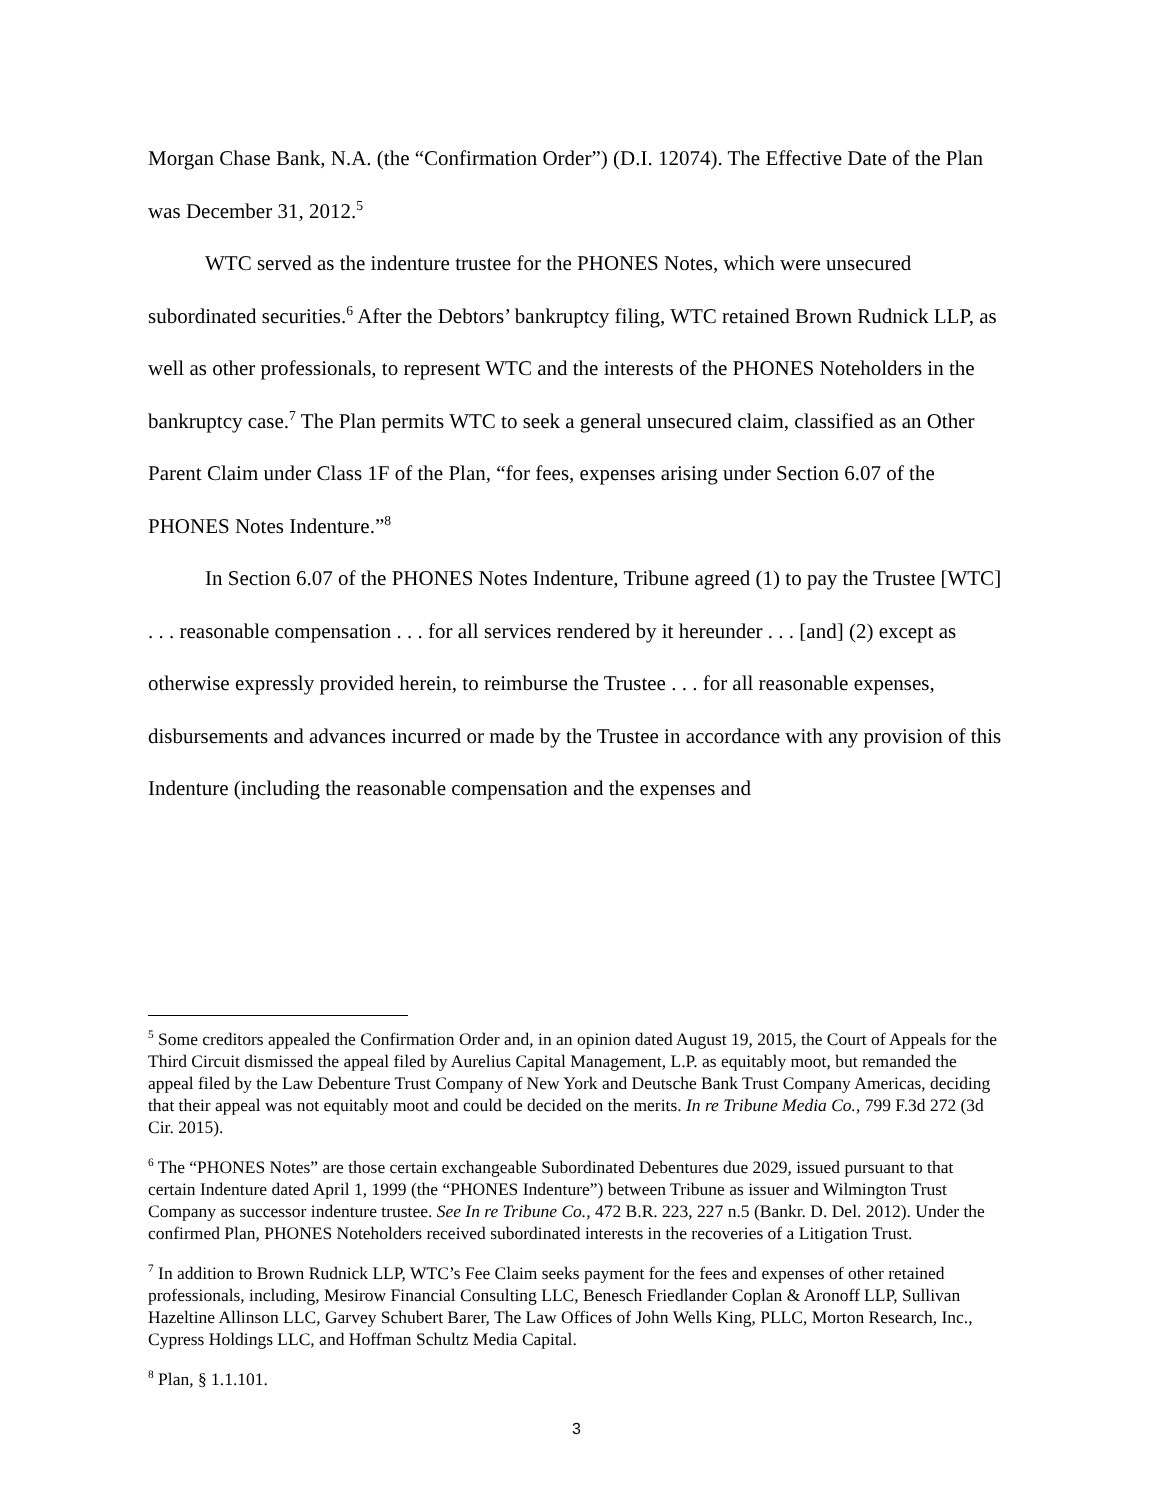Morgan Chase Bank, N.A. (the “Confirmation Order”) (D.I. 12074). The Effective Date of the Plan was December 31, 2012.<sup>5</sup>
WTC served as the indenture trustee for the PHONES Notes, which were unsecured subordinated securities.<sup>6</sup> After the Debtors’ bankruptcy filing, WTC retained Brown Rudnick LLP, as well as other professionals, to represent WTC and the interests of the PHONES Noteholders in the bankruptcy case.<sup>7</sup> The Plan permits WTC to seek a general unsecured claim, classified as an Other Parent Claim under Class 1F of the Plan, “for fees, expenses arising under Section 6.07 of the PHONES Notes Indenture.”<sup>8</sup>
In Section 6.07 of the PHONES Notes Indenture, Tribune agreed (1) to pay the Trustee [WTC] . . . reasonable compensation . . . for all services rendered by it hereunder . . . [and] (2) except as otherwise expressly provided herein, to reimburse the Trustee . . . for all reasonable expenses, disbursements and advances incurred or made by the Trustee in accordance with any provision of this Indenture (including the reasonable compensation and the expenses and
<sup>5</sup> Some creditors appealed the Confirmation Order and, in an opinion dated August 19, 2015, the Court of Appeals for the Third Circuit dismissed the appeal filed by Aurelius Capital Management, L.P. as equitably moot, but remanded the appeal filed by the Law Debenture Trust Company of New York and Deutsche Bank Trust Company Americas, deciding that their appeal was not equitably moot and could be decided on the merits. In re Tribune Media Co., 799 F.3d 272 (3d Cir. 2015).
<sup>6</sup> The “PHONES Notes” are those certain exchangeable Subordinated Debentures due 2029, issued pursuant to that certain Indenture dated April 1, 1999 (the “PHONES Indenture”) between Tribune as issuer and Wilmington Trust Company as successor indenture trustee. See In re Tribune Co., 472 B.R. 223, 227 n.5 (Bankr. D. Del. 2012). Under the confirmed Plan, PHONES Noteholders received subordinated interests in the recoveries of a Litigation Trust.
<sup>7</sup> In addition to Brown Rudnick LLP, WTC’s Fee Claim seeks payment for the fees and expenses of other retained professionals, including, Mesirow Financial Consulting LLC, Benesch Friedlander Coplan & Aronoff LLP, Sullivan Hazeltine Allinson LLC, Garvey Schubert Barer, The Law Offices of John Wells King, PLLC, Morton Research, Inc., Cypress Holdings LLC, and Hoffman Schultz Media Capital.
<sup>8</sup> Plan, § 1.1.101.
3